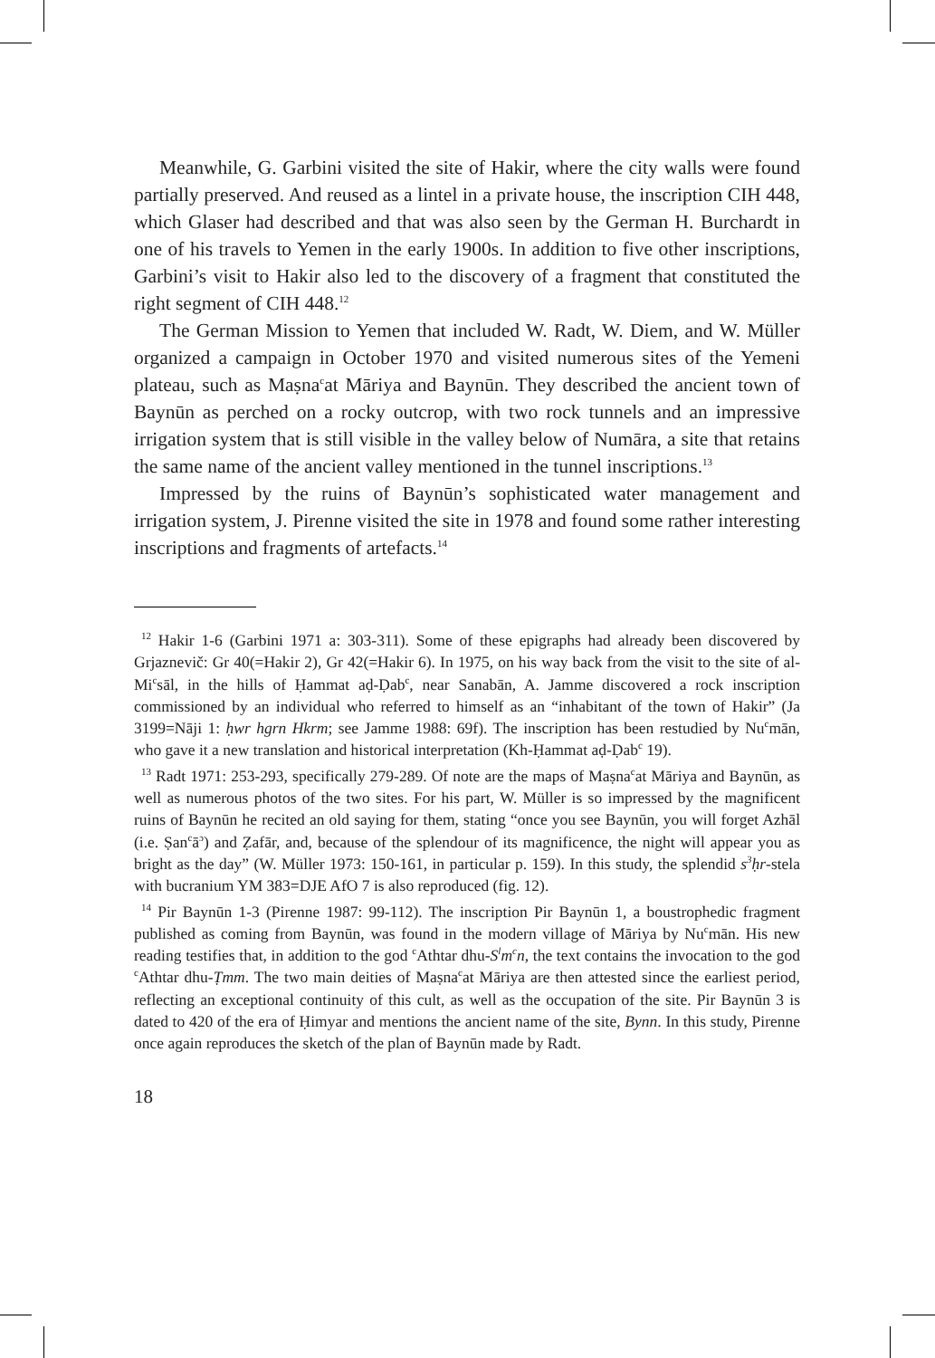Meanwhile, G. Garbini visited the site of Hakir, where the city walls were found partially preserved. And reused as a lintel in a private house, the inscription CIH 448, which Glaser had described and that was also seen by the German H. Burchardt in one of his travels to Yemen in the early 1900s. In addition to five other inscriptions, Garbini’s visit to Hakir also led to the discovery of a fragment that constituted the right segment of CIH 448.<sup>12</sup>
The German Mission to Yemen that included W. Radt, W. Diem, and W. Müller organized a campaign in October 1970 and visited numerous sites of the Yemeni plateau, such as Maṣna<sup>c</sup>at Māriya and Baynūn. They described the ancient town of Baynūn as perched on a rocky outcrop, with two rock tunnels and an impressive irrigation system that is still visible in the valley below of Numāra, a site that retains the same name of the ancient valley mentioned in the tunnel inscriptions.<sup>13</sup>
Impressed by the ruins of Baynūn’s sophisticated water management and irrigation system, J. Pirenne visited the site in 1978 and found some rather interesting inscriptions and fragments of artefacts.<sup>14</sup>
<sup>12</sup> Hakir 1-6 (Garbini 1971 a: 303-311). Some of these epigraphs had already been discovered by Grjaznevič: Gr 40(=Hakir 2), Gr 42(=Hakir 6). In 1975, on his way back from the visit to the site of al-Mi<sup>c</sup>sāl, in the hills of Ḥammat aḍ-Ḍab<sup>c</sup>, near Sanabān, A. Jamme discovered a rock inscription commissioned by an individual who referred to himself as an “inhabitant of the town of Hakir” (Ja 3199=Nāji 1: ḥwr hgrn Hkrm; see Jamme 1988: 69f). The inscription has been restudied by Nu<sup>c</sup>mān, who gave it a new translation and historical interpretation (Kh-Ḥammat aḍ-Ḍab<sup>c</sup> 19).
<sup>13</sup> Radt 1971: 253-293, specifically 279-289. Of note are the maps of Maṣna<sup>c</sup>at Māriya and Baynūn, as well as numerous photos of the two sites. For his part, W. Müller is so impressed by the magnificent ruins of Baynūn he recited an old saying for them, stating “once you see Baynūn, you will forget Azhāl (i.e. Ṣan<sup>c</sup>ā<sup>ɔ</sup>) and Ẓafār, and, because of the splendour of its magnificence, the night will appear you as bright as the day” (W. Müller 1973: 150-161, in particular p. 159). In this study, the splendid s<sup>3</sup>ḥr-stela with bucranium YM 383=DJE AfO 7 is also reproduced (fig. 12).
<sup>14</sup> Pir Baynūn 1-3 (Pirenne 1987: 99-112). The inscription Pir Baynūn 1, a boustrophedic fragment published as coming from Baynūn, was found in the modern village of Māriya by Nu<sup>c</sup>mān. His new reading testifies that, in addition to the god <sup>c</sup>Athtar dhu-S<sup>l</sup>m<sup>c</sup>n, the text contains the invocation to the god <sup>c</sup>Athtar dhu-Ṭmm. The two main deities of Maṣna<sup>c</sup>at Māriya are then attested since the earliest period, reflecting an exceptional continuity of this cult, as well as the occupation of the site. Pir Baynūn 3 is dated to 420 of the era of Ḥimyar and mentions the ancient name of the site, Bynn. In this study, Pirenne once again reproduces the sketch of the plan of Baynūn made by Radt.
18